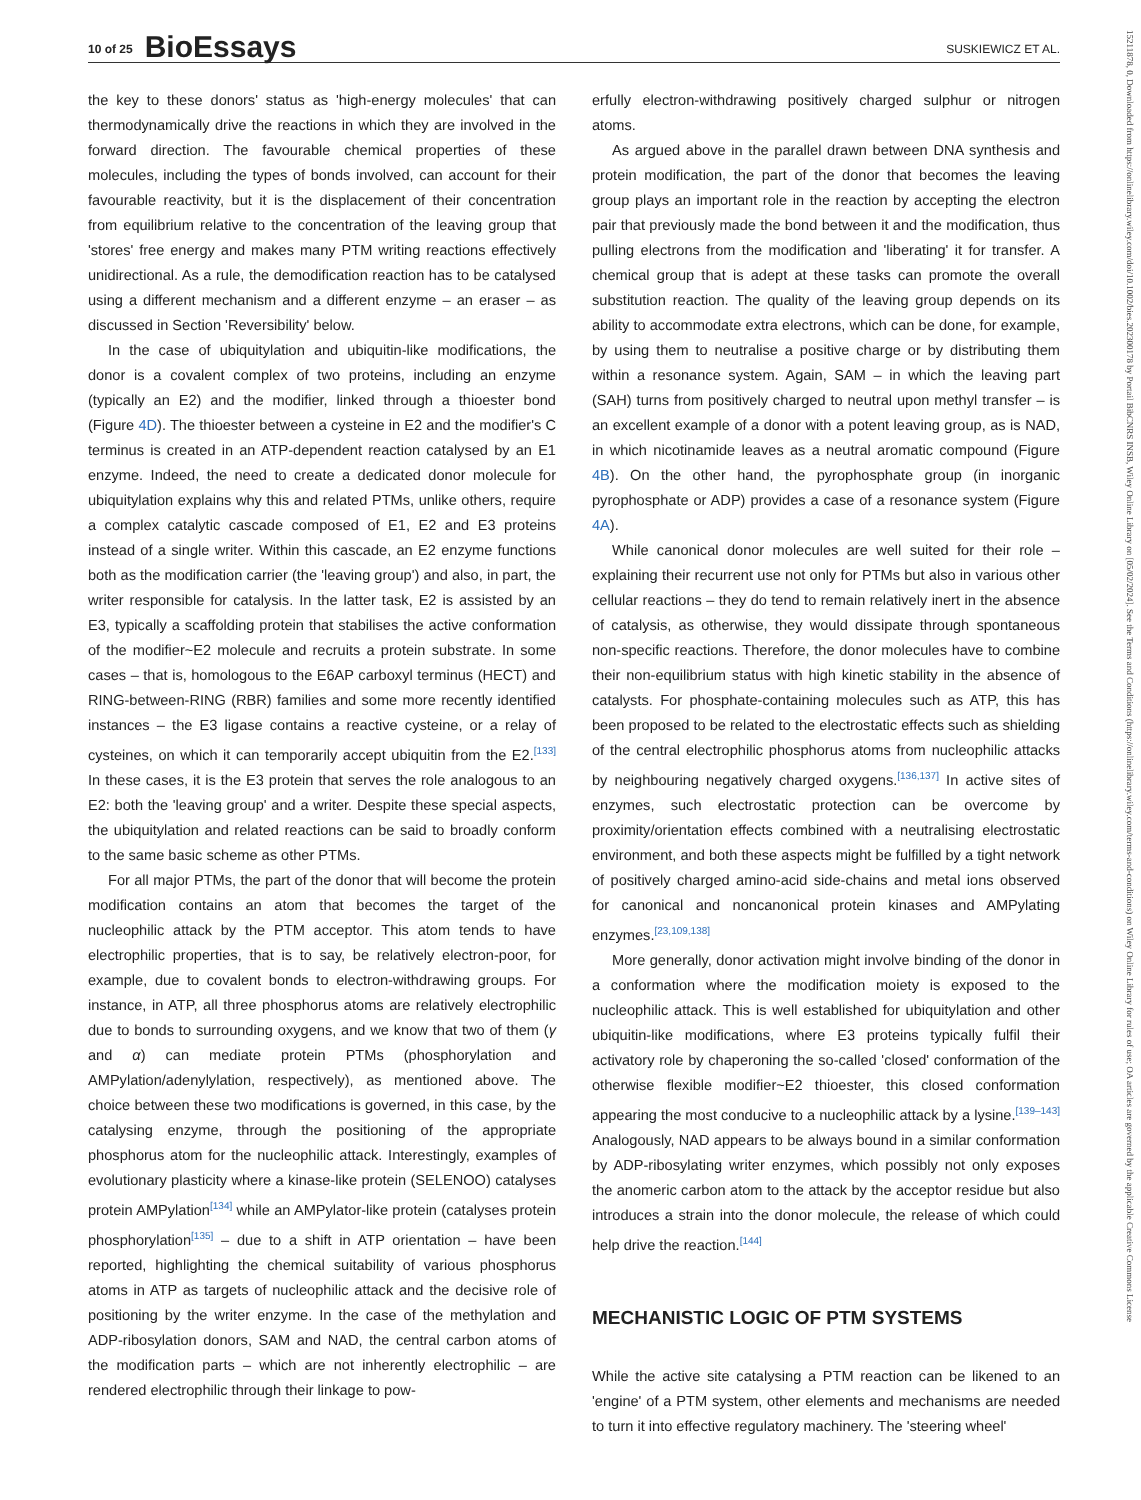10 of 25 BioEssays SUSKIEWICZ ET AL.
the key to these donors' status as 'high-energy molecules' that can thermodynamically drive the reactions in which they are involved in the forward direction. The favourable chemical properties of these molecules, including the types of bonds involved, can account for their favourable reactivity, but it is the displacement of their concentration from equilibrium relative to the concentration of the leaving group that 'stores' free energy and makes many PTM writing reactions effectively unidirectional. As a rule, the demodification reaction has to be catalysed using a different mechanism and a different enzyme – an eraser – as discussed in Section 'Reversibility' below.
In the case of ubiquitylation and ubiquitin-like modifications, the donor is a covalent complex of two proteins, including an enzyme (typically an E2) and the modifier, linked through a thioester bond (Figure 4D). The thioester between a cysteine in E2 and the modifier's C terminus is created in an ATP-dependent reaction catalysed by an E1 enzyme. Indeed, the need to create a dedicated donor molecule for ubiquitylation explains why this and related PTMs, unlike others, require a complex catalytic cascade composed of E1, E2 and E3 proteins instead of a single writer. Within this cascade, an E2 enzyme functions both as the modification carrier (the 'leaving group') and also, in part, the writer responsible for catalysis. In the latter task, E2 is assisted by an E3, typically a scaffolding protein that stabilises the active conformation of the modifier~E2 molecule and recruits a protein substrate. In some cases – that is, homologous to the E6AP carboxyl terminus (HECT) and RING-between-RING (RBR) families and some more recently identified instances – the E3 ligase contains a reactive cysteine, or a relay of cysteines, on which it can temporarily accept ubiquitin from the E2.<sup>[133]</sup> In these cases, it is the E3 protein that serves the role analogous to an E2: both the 'leaving group' and a writer. Despite these special aspects, the ubiquitylation and related reactions can be said to broadly conform to the same basic scheme as other PTMs.
For all major PTMs, the part of the donor that will become the protein modification contains an atom that becomes the target of the nucleophilic attack by the PTM acceptor. This atom tends to have electrophilic properties, that is to say, be relatively electron-poor, for example, due to covalent bonds to electron-withdrawing groups. For instance, in ATP, all three phosphorus atoms are relatively electrophilic due to bonds to surrounding oxygens, and we know that two of them (γ and α) can mediate protein PTMs (phosphorylation and AMPylation/adenylylation, respectively), as mentioned above. The choice between these two modifications is governed, in this case, by the catalysing enzyme, through the positioning of the appropriate phosphorus atom for the nucleophilic attack. Interestingly, examples of evolutionary plasticity where a kinase-like protein (SELENOO) catalyses protein AMPylation<sup>[134]</sup> while an AMPylator-like protein (catalyses protein phosphorylation<sup>[135]</sup> – due to a shift in ATP orientation – have been reported, highlighting the chemical suitability of various phosphorus atoms in ATP as targets of nucleophilic attack and the decisive role of positioning by the writer enzyme. In the case of the methylation and ADP-ribosylation donors, SAM and NAD, the central carbon atoms of the modification parts – which are not inherently electrophilic – are rendered electrophilic through their linkage to pow-
erfully electron-withdrawing positively charged sulphur or nitrogen atoms.
As argued above in the parallel drawn between DNA synthesis and protein modification, the part of the donor that becomes the leaving group plays an important role in the reaction by accepting the electron pair that previously made the bond between it and the modification, thus pulling electrons from the modification and 'liberating' it for transfer. A chemical group that is adept at these tasks can promote the overall substitution reaction. The quality of the leaving group depends on its ability to accommodate extra electrons, which can be done, for example, by using them to neutralise a positive charge or by distributing them within a resonance system. Again, SAM – in which the leaving part (SAH) turns from positively charged to neutral upon methyl transfer – is an excellent example of a donor with a potent leaving group, as is NAD, in which nicotinamide leaves as a neutral aromatic compound (Figure 4B). On the other hand, the pyrophosphate group (in inorganic pyrophosphate or ADP) provides a case of a resonance system (Figure 4A).
While canonical donor molecules are well suited for their role – explaining their recurrent use not only for PTMs but also in various other cellular reactions – they do tend to remain relatively inert in the absence of catalysis, as otherwise, they would dissipate through spontaneous non-specific reactions. Therefore, the donor molecules have to combine their non-equilibrium status with high kinetic stability in the absence of catalysts. For phosphate-containing molecules such as ATP, this has been proposed to be related to the electrostatic effects such as shielding of the central electrophilic phosphorus atoms from nucleophilic attacks by neighbouring negatively charged oxygens.<sup>[136,137]</sup> In active sites of enzymes, such electrostatic protection can be overcome by proximity/orientation effects combined with a neutralising electrostatic environment, and both these aspects might be fulfilled by a tight network of positively charged amino-acid side-chains and metal ions observed for canonical and noncanonical protein kinases and AMPylating enzymes.<sup>[23,109,138]</sup>
More generally, donor activation might involve binding of the donor in a conformation where the modification moiety is exposed to the nucleophilic attack. This is well established for ubiquitylation and other ubiquitin-like modifications, where E3 proteins typically fulfil their activatory role by chaperoning the so-called 'closed' conformation of the otherwise flexible modifier~E2 thioester, this closed conformation appearing the most conducive to a nucleophilic attack by a lysine.<sup>[139–143]</sup> Analogously, NAD appears to be always bound in a similar conformation by ADP-ribosylating writer enzymes, which possibly not only exposes the anomeric carbon atom to the attack by the acceptor residue but also introduces a strain into the donor molecule, the release of which could help drive the reaction.<sup>[144]</sup>
MECHANISTIC LOGIC OF PTM SYSTEMS
While the active site catalysing a PTM reaction can be likened to an 'engine' of a PTM system, other elements and mechanisms are needed to turn it into effective regulatory machinery. The 'steering wheel'
15211878, 0, Downloaded from https://onlinelibrary.wiley.com/doi/10.1002/bies.202300178 by Portail BibCNRS INSB, Wiley Online Library on [05/02/2024]. See the Terms and Conditions (https://onlinelibrary.wiley.com/terms-and-conditions) on Wiley Online Library for rules of use; OA articles are governed by the applicable Creative Commons License